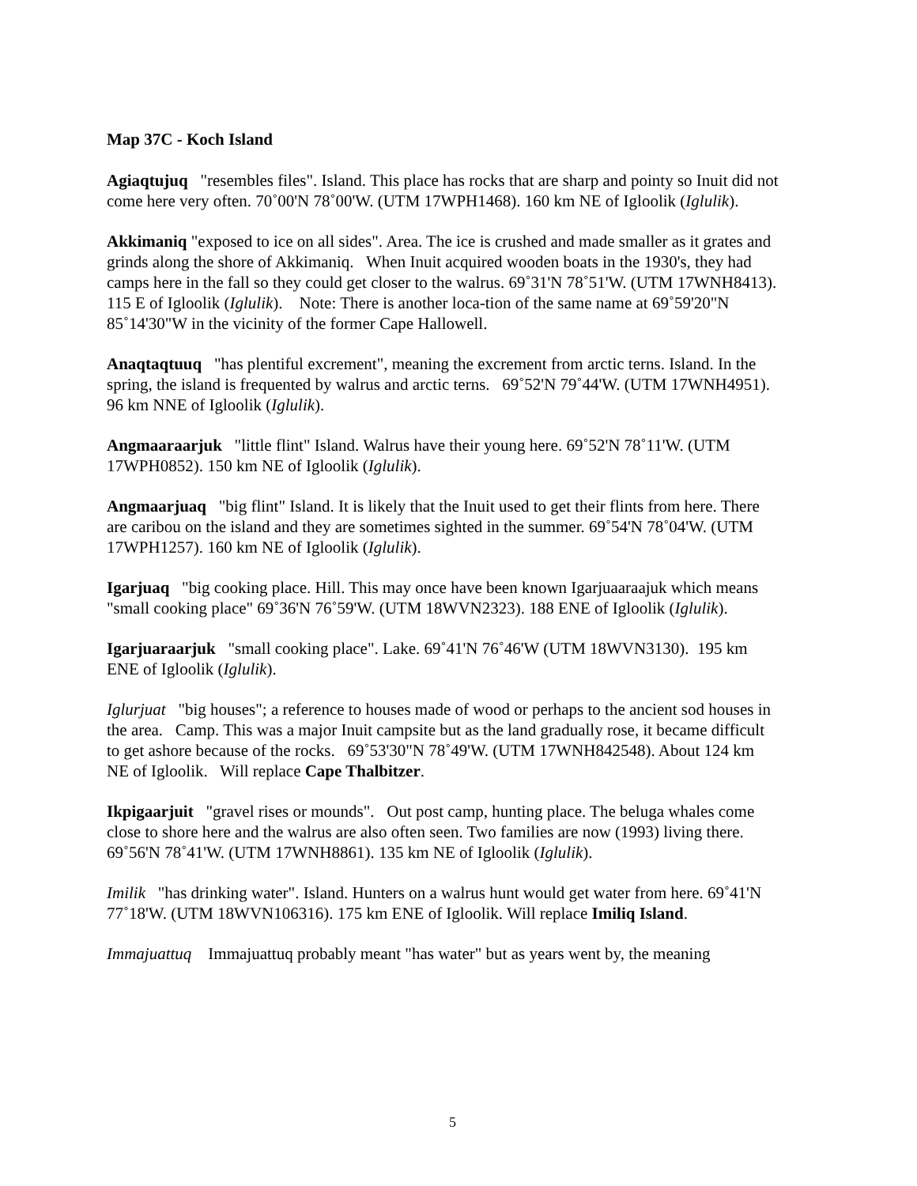Map 37C - Koch Island
Agiaqtujuq "resembles files". Island. This place has rocks that are sharp and pointy so Inuit did not come here very often. 70˚00'N 78˚00'W. (UTM 17WPH1468). 160 km NE of Igloolik (Iglulik).
Akkimaniq "exposed to ice on all sides". Area. The ice is crushed and made smaller as it grates and grinds along the shore of Akkimaniq. When Inuit acquired wooden boats in the 1930's, they had camps here in the fall so they could get closer to the walrus. 69˚31'N 78˚51'W. (UTM 17WNH8413). 115 E of Igloolik (Iglulik). Note: There is another loca-tion of the same name at 69˚59'20"N 85˚14'30"W in the vicinity of the former Cape Hallowell.
Anaqtaqtuuq "has plentiful excrement", meaning the excrement from arctic terns. Island. In the spring, the island is frequented by walrus and arctic terns. 69˚52'N 79˚44'W. (UTM 17WNH4951). 96 km NNE of Igloolik (Iglulik).
Angmaaraarjuk "little flint" Island. Walrus have their young here. 69˚52'N 78˚11'W. (UTM 17WPH0852). 150 km NE of Igloolik (Iglulik).
Angmaarjuaq "big flint" Island. It is likely that the Inuit used to get their flints from here. There are caribou on the island and they are sometimes sighted in the summer. 69˚54'N 78˚04'W. (UTM 17WPH1257). 160 km NE of Igloolik (Iglulik).
Igarjuaq "big cooking place. Hill. This may once have been known Igarjuaaraajuk which means "small cooking place" 69˚36'N 76˚59'W. (UTM 18WVN2323). 188 ENE of Igloolik (Iglulik).
Igarjuaraarjuk "small cooking place". Lake. 69˚41'N 76˚46'W (UTM 18WVN3130). 195 km ENE of Igloolik (Iglulik).
Iglurjuat "big houses"; a reference to houses made of wood or perhaps to the ancient sod houses in the area. Camp. This was a major Inuit campsite but as the land gradually rose, it became difficult to get ashore because of the rocks. 69˚53'30"N 78˚49'W. (UTM 17WNH842548). About 124 km NE of Igloolik. Will replace Cape Thalbitzer.
Ikpigaarjuit "gravel rises or mounds". Out post camp, hunting place. The beluga whales come close to shore here and the walrus are also often seen. Two families are now (1993) living there. 69˚56'N 78˚41'W. (UTM 17WNH8861). 135 km NE of Igloolik (Iglulik).
Imilik "has drinking water". Island. Hunters on a walrus hunt would get water from here. 69˚41'N 77˚18'W. (UTM 18WVN106316). 175 km ENE of Igloolik. Will replace Imiliq Island.
Immajuattuq Immajuattuq probably meant "has water" but as years went by, the meaning
5